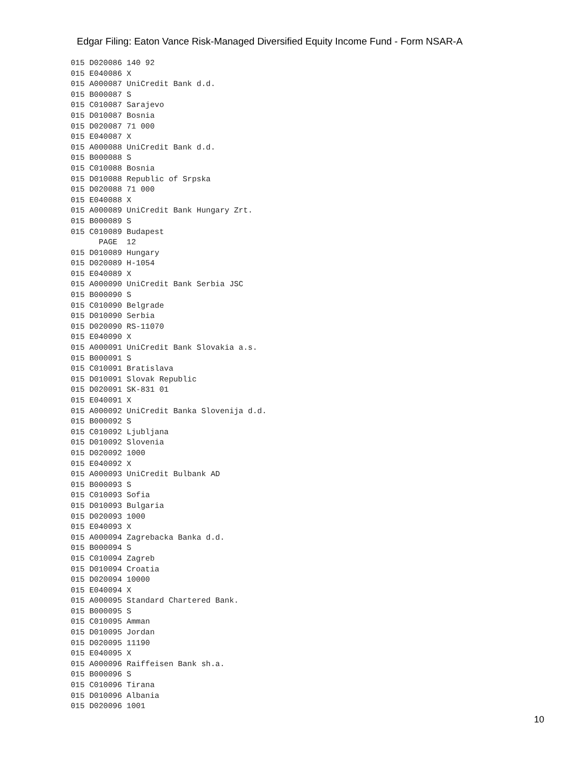Edgar Filing: Eaton Vance Risk-Managed Diversified Equity Income Fund - Form NSAR-A
015 D020086 140 92
015 E040086 X
015 A000087 UniCredit Bank d.d.
015 B000087 S
015 C010087 Sarajevo
015 D010087 Bosnia
015 D020087 71 000
015 E040087 X
015 A000088 UniCredit Bank d.d.
015 B000088 S
015 C010088 Bosnia
015 D010088 Republic of Srpska
015 D020088 71 000
015 E040088 X
015 A000089 UniCredit Bank Hungary Zrt.
015 B000089 S
015 C010089 Budapest
      PAGE  12
015 D010089 Hungary
015 D020089 H-1054
015 E040089 X
015 A000090 UniCredit Bank Serbia JSC
015 B000090 S
015 C010090 Belgrade
015 D010090 Serbia
015 D020090 RS-11070
015 E040090 X
015 A000091 UniCredit Bank Slovakia a.s.
015 B000091 S
015 C010091 Bratislava
015 D010091 Slovak Republic
015 D020091 SK-831 01
015 E040091 X
015 A000092 UniCredit Banka Slovenija d.d.
015 B000092 S
015 C010092 Ljubljana
015 D010092 Slovenia
015 D020092 1000
015 E040092 X
015 A000093 UniCredit Bulbank AD
015 B000093 S
015 C010093 Sofia
015 D010093 Bulgaria
015 D020093 1000
015 E040093 X
015 A000094 Zagrebacka Banka d.d.
015 B000094 S
015 C010094 Zagreb
015 D010094 Croatia
015 D020094 10000
015 E040094 X
015 A000095 Standard Chartered Bank.
015 B000095 S
015 C010095 Amman
015 D010095 Jordan
015 D020095 11190
015 E040095 X
015 A000096 Raiffeisen Bank sh.a.
015 B000096 S
015 C010096 Tirana
015 D010096 Albania
015 D020096 1001
10